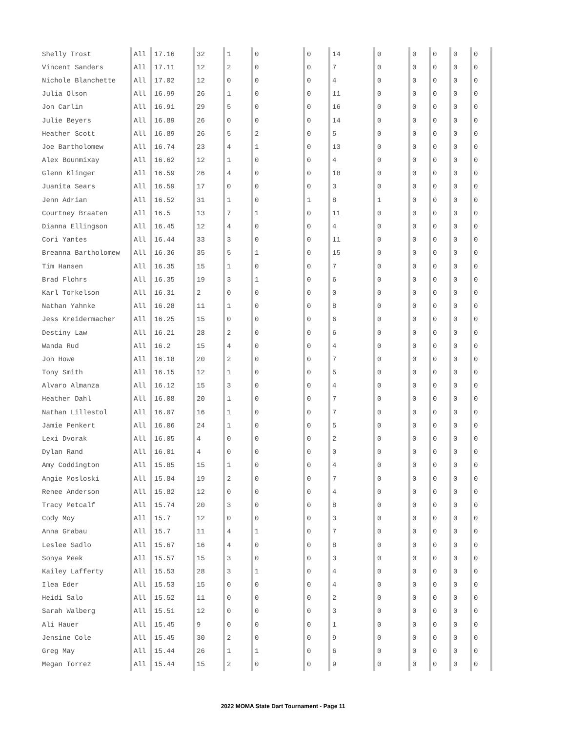| Shelly Trost | All | 17.16 | 32 | 1 | 0 | 0 | 14 | 0 | 0 | 0 | 0 | 0 |
| Vincent Sanders | All | 17.11 | 12 | 2 | 0 | 0 | 7 | 0 | 0 | 0 | 0 | 0 |
| Nichole Blanchette | All | 17.02 | 12 | 0 | 0 | 0 | 4 | 0 | 0 | 0 | 0 | 0 |
| Julia Olson | All | 16.99 | 26 | 1 | 0 | 0 | 11 | 0 | 0 | 0 | 0 | 0 |
| Jon Carlin | All | 16.91 | 29 | 5 | 0 | 0 | 16 | 0 | 0 | 0 | 0 | 0 |
| Julie Beyers | All | 16.89 | 26 | 0 | 0 | 0 | 14 | 0 | 0 | 0 | 0 | 0 |
| Heather Scott | All | 16.89 | 26 | 5 | 2 | 0 | 5 | 0 | 0 | 0 | 0 | 0 |
| Joe Bartholomew | All | 16.74 | 23 | 4 | 1 | 0 | 13 | 0 | 0 | 0 | 0 | 0 |
| Alex Bounmixay | All | 16.62 | 12 | 1 | 0 | 0 | 4 | 0 | 0 | 0 | 0 | 0 |
| Glenn Klinger | All | 16.59 | 26 | 4 | 0 | 0 | 18 | 0 | 0 | 0 | 0 | 0 |
| Juanita Sears | All | 16.59 | 17 | 0 | 0 | 0 | 3 | 0 | 0 | 0 | 0 | 0 |
| Jenn Adrian | All | 16.52 | 31 | 1 | 0 | 1 | 8 | 1 | 0 | 0 | 0 | 0 |
| Courtney Braaten | All | 16.5 | 13 | 7 | 1 | 0 | 11 | 0 | 0 | 0 | 0 | 0 |
| Dianna Ellingson | All | 16.45 | 12 | 4 | 0 | 0 | 4 | 0 | 0 | 0 | 0 | 0 |
| Cori Yantes | All | 16.44 | 33 | 3 | 0 | 0 | 11 | 0 | 0 | 0 | 0 | 0 |
| Breanna Bartholomew | All | 16.36 | 35 | 5 | 1 | 0 | 15 | 0 | 0 | 0 | 0 | 0 |
| Tim Hansen | All | 16.35 | 15 | 1 | 0 | 0 | 7 | 0 | 0 | 0 | 0 | 0 |
| Brad Flohrs | All | 16.35 | 19 | 3 | 1 | 0 | 6 | 0 | 0 | 0 | 0 | 0 |
| Karl Torkelson | All | 16.31 | 2 | 0 | 0 | 0 | 0 | 0 | 0 | 0 | 0 | 0 |
| Nathan Yahnke | All | 16.28 | 11 | 1 | 0 | 0 | 8 | 0 | 0 | 0 | 0 | 0 |
| Jess Kreidermacher | All | 16.25 | 15 | 0 | 0 | 0 | 6 | 0 | 0 | 0 | 0 | 0 |
| Destiny Law | All | 16.21 | 28 | 2 | 0 | 0 | 6 | 0 | 0 | 0 | 0 | 0 |
| Wanda Rud | All | 16.2 | 15 | 4 | 0 | 0 | 4 | 0 | 0 | 0 | 0 | 0 |
| Jon Howe | All | 16.18 | 20 | 2 | 0 | 0 | 7 | 0 | 0 | 0 | 0 | 0 |
| Tony Smith | All | 16.15 | 12 | 1 | 0 | 0 | 5 | 0 | 0 | 0 | 0 | 0 |
| Alvaro Almanza | All | 16.12 | 15 | 3 | 0 | 0 | 4 | 0 | 0 | 0 | 0 | 0 |
| Heather Dahl | All | 16.08 | 20 | 1 | 0 | 0 | 7 | 0 | 0 | 0 | 0 | 0 |
| Nathan Lillestol | All | 16.07 | 16 | 1 | 0 | 0 | 7 | 0 | 0 | 0 | 0 | 0 |
| Jamie Penkert | All | 16.06 | 24 | 1 | 0 | 0 | 5 | 0 | 0 | 0 | 0 | 0 |
| Lexi Dvorak | All | 16.05 | 4 | 0 | 0 | 0 | 2 | 0 | 0 | 0 | 0 | 0 |
| Dylan Rand | All | 16.01 | 4 | 0 | 0 | 0 | 0 | 0 | 0 | 0 | 0 | 0 |
| Amy Coddington | All | 15.85 | 15 | 1 | 0 | 0 | 4 | 0 | 0 | 0 | 0 | 0 |
| Angie Mosloski | All | 15.84 | 19 | 2 | 0 | 0 | 7 | 0 | 0 | 0 | 0 | 0 |
| Renee Anderson | All | 15.82 | 12 | 0 | 0 | 0 | 4 | 0 | 0 | 0 | 0 | 0 |
| Tracy Metcalf | All | 15.74 | 20 | 3 | 0 | 0 | 8 | 0 | 0 | 0 | 0 | 0 |
| Cody Moy | All | 15.7 | 12 | 0 | 0 | 0 | 3 | 0 | 0 | 0 | 0 | 0 |
| Anna Grabau | All | 15.7 | 11 | 4 | 1 | 0 | 7 | 0 | 0 | 0 | 0 | 0 |
| Leslee Sadlo | All | 15.67 | 16 | 4 | 0 | 0 | 8 | 0 | 0 | 0 | 0 | 0 |
| Sonya Meek | All | 15.57 | 15 | 3 | 0 | 0 | 3 | 0 | 0 | 0 | 0 | 0 |
| Kailey Lafferty | All | 15.53 | 28 | 3 | 1 | 0 | 4 | 0 | 0 | 0 | 0 | 0 |
| Ilea Eder | All | 15.53 | 15 | 0 | 0 | 0 | 4 | 0 | 0 | 0 | 0 | 0 |
| Heidi Salo | All | 15.52 | 11 | 0 | 0 | 0 | 2 | 0 | 0 | 0 | 0 | 0 |
| Sarah Walberg | All | 15.51 | 12 | 0 | 0 | 0 | 3 | 0 | 0 | 0 | 0 | 0 |
| Ali Hauer | All | 15.45 | 9 | 0 | 0 | 0 | 1 | 0 | 0 | 0 | 0 | 0 |
| Jensine Cole | All | 15.45 | 30 | 2 | 0 | 0 | 9 | 0 | 0 | 0 | 0 | 0 |
| Greg May | All | 15.44 | 26 | 1 | 1 | 0 | 6 | 0 | 0 | 0 | 0 | 0 |
| Megan Torrez | All | 15.44 | 15 | 2 | 0 | 0 | 9 | 0 | 0 | 0 | 0 | 0 |
2022 MOMA State Dart Tournament - Page 11